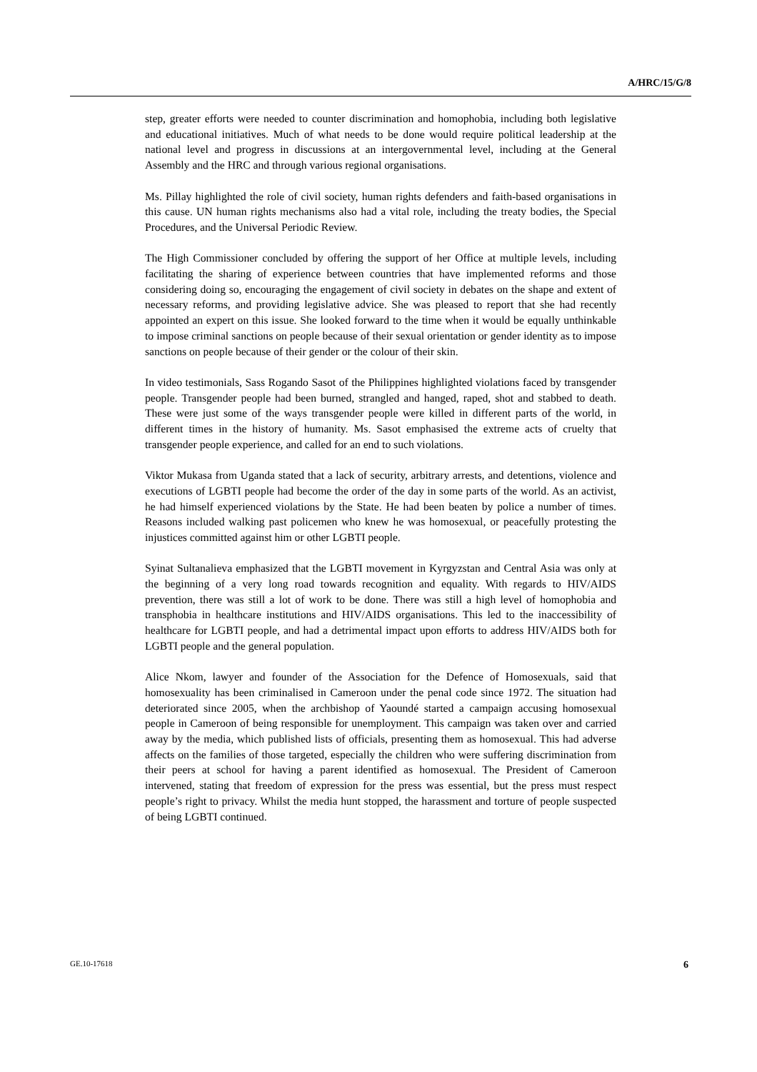A/HRC/15/G/8
step, greater efforts were needed to counter discrimination and homophobia, including both legislative and educational initiatives. Much of what needs to be done would require political leadership at the national level and progress in discussions at an intergovernmental level, including at the General Assembly and the HRC and through various regional organisations.
Ms. Pillay highlighted the role of civil society, human rights defenders and faith-based organisations in this cause. UN human rights mechanisms also had a vital role, including the treaty bodies, the Special Procedures, and the Universal Periodic Review.
The High Commissioner concluded by offering the support of her Office at multiple levels, including facilitating the sharing of experience between countries that have implemented reforms and those considering doing so, encouraging the engagement of civil society in debates on the shape and extent of necessary reforms, and providing legislative advice. She was pleased to report that she had recently appointed an expert on this issue. She looked forward to the time when it would be equally unthinkable to impose criminal sanctions on people because of their sexual orientation or gender identity as to impose sanctions on people because of their gender or the colour of their skin.
In video testimonials, Sass Rogando Sasot of the Philippines highlighted violations faced by transgender people. Transgender people had been burned, strangled and hanged, raped, shot and stabbed to death. These were just some of the ways transgender people were killed in different parts of the world, in different times in the history of humanity. Ms. Sasot emphasised the extreme acts of cruelty that transgender people experience, and called for an end to such violations.
Viktor Mukasa from Uganda stated that a lack of security, arbitrary arrests, and detentions, violence and executions of LGBTI people had become the order of the day in some parts of the world. As an activist, he had himself experienced violations by the State. He had been beaten by police a number of times. Reasons included walking past policemen who knew he was homosexual, or peacefully protesting the injustices committed against him or other LGBTI people.
Syinat Sultanalieva emphasized that the LGBTI movement in Kyrgyzstan and Central Asia was only at the beginning of a very long road towards recognition and equality. With regards to HIV/AIDS prevention, there was still a lot of work to be done. There was still a high level of homophobia and transphobia in healthcare institutions and HIV/AIDS organisations. This led to the inaccessibility of healthcare for LGBTI people, and had a detrimental impact upon efforts to address HIV/AIDS both for LGBTI people and the general population.
Alice Nkom, lawyer and founder of the Association for the Defence of Homosexuals, said that homosexuality has been criminalised in Cameroon under the penal code since 1972. The situation had deteriorated since 2005, when the archbishop of Yaoundé started a campaign accusing homosexual people in Cameroon of being responsible for unemployment. This campaign was taken over and carried away by the media, which published lists of officials, presenting them as homosexual. This had adverse affects on the families of those targeted, especially the children who were suffering discrimination from their peers at school for having a parent identified as homosexual. The President of Cameroon intervened, stating that freedom of expression for the press was essential, but the press must respect people’s right to privacy. Whilst the media hunt stopped, the harassment and torture of people suspected of being LGBTI continued.
GE.10-17618 6